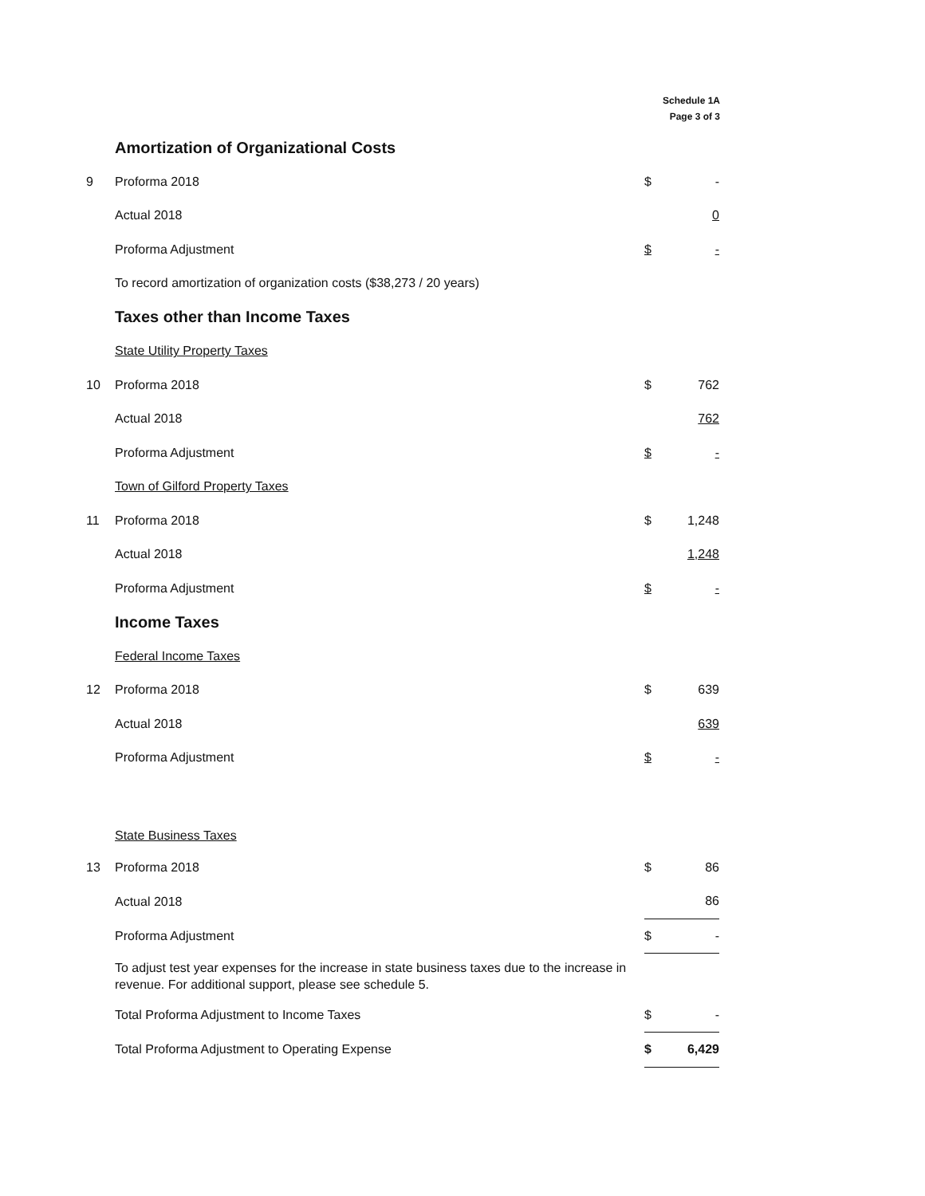Schedule 1A
Page 3 of 3
| | Amortization of Organizational Costs | | |
| 9 | Proforma 2018 | $ | - |
| | Actual 2018 | | 0 |
| | Proforma Adjustment | $ | - |
| | To record amortization of organization costs ($38,273 / 20 years) | | |
| | Taxes other than Income Taxes | | |
| | State Utility Property Taxes | | |
| 10 | Proforma 2018 | $ | 762 |
| | Actual 2018 | | 762 |
| | Proforma Adjustment | $ | - |
| | Town of Gilford Property Taxes | | |
| 11 | Proforma 2018 | $ | 1,248 |
| | Actual 2018 | | 1,248 |
| | Proforma Adjustment | $ | - |
| | Income Taxes | | |
| | Federal Income Taxes | | |
| 12 | Proforma 2018 | $ | 639 |
| | Actual 2018 | | 639 |
| | Proforma Adjustment | $ | - |
| | State Business Taxes | | |
| 13 | Proforma 2018 | $ | 86 |
| | Actual 2018 | | 86 |
| | Proforma Adjustment | $ | - |
| | To adjust test year expenses for the increase in state business taxes due to the increase in revenue. For additional support, please see schedule 5. | | |
| | Total Proforma Adjustment to Income Taxes | $ | - |
| | Total Proforma Adjustment to Operating Expense | $ | 6,429 |